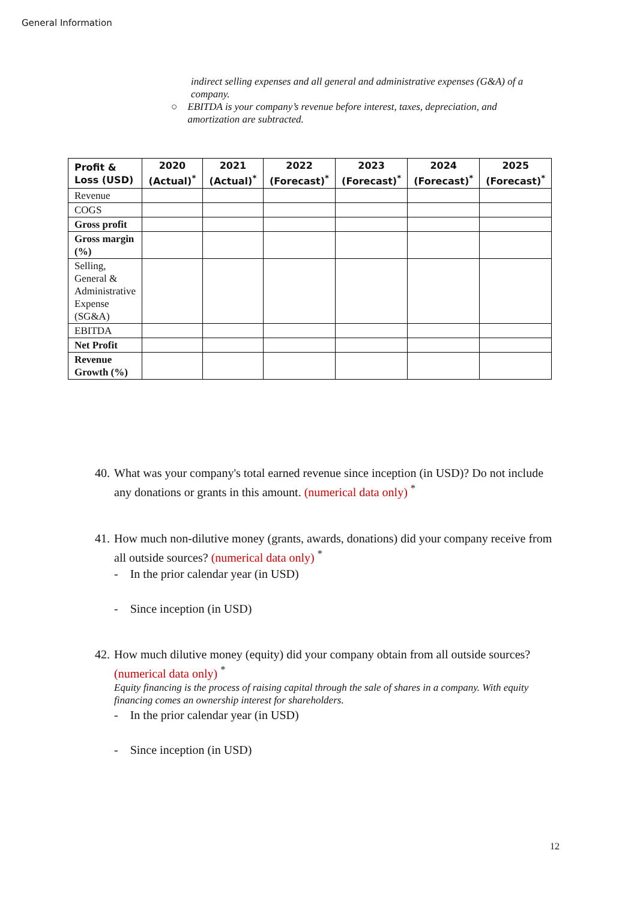General Information
indirect selling expenses and all general and administrative expenses (G&A) of a company.
○ EBITDA is your company’s revenue before interest, taxes, depreciation, and amortization are subtracted.
| Profit & Loss (USD) | 2020 (Actual)<sup>*</sup> | 2021 (Actual)<sup>*</sup> | 2022 (Forecast)<sup>*</sup> | 2023 (Forecast)<sup>*</sup> | 2024 (Forecast)<sup>*</sup> | 2025 (Forecast)<sup>*</sup> |
| --- | --- | --- | --- | --- | --- | --- |
| Revenue | | | | | | |
| COGS | | | | | | |
| Gross profit | | | | | | |
| Gross margin (%) | | | | | | |
| Selling, General & Administrative Expense (SG&A) | | | | | | |
| EBITDA | | | | | | |
| Net Profit | | | | | | |
| Revenue Growth (%) | | | | | | |
40. What was your company's total earned revenue since inception (in USD)? Do not include any donations or grants in this amount. (numerical data only) <sup>*</sup>
41. How much non-dilutive money (grants, awards, donations) did your company receive from all outside sources? (numerical data only) <sup>*</sup>
- In the prior calendar year (in USD)
- Since inception (in USD)
42. How much dilutive money (equity) did your company obtain from all outside sources? (numerical data only) <sup>*</sup>
Equity financing is the process of raising capital through the sale of shares in a company. With equity financing comes an ownership interest for shareholders.
- In the prior calendar year (in USD)
- Since inception (in USD)
12